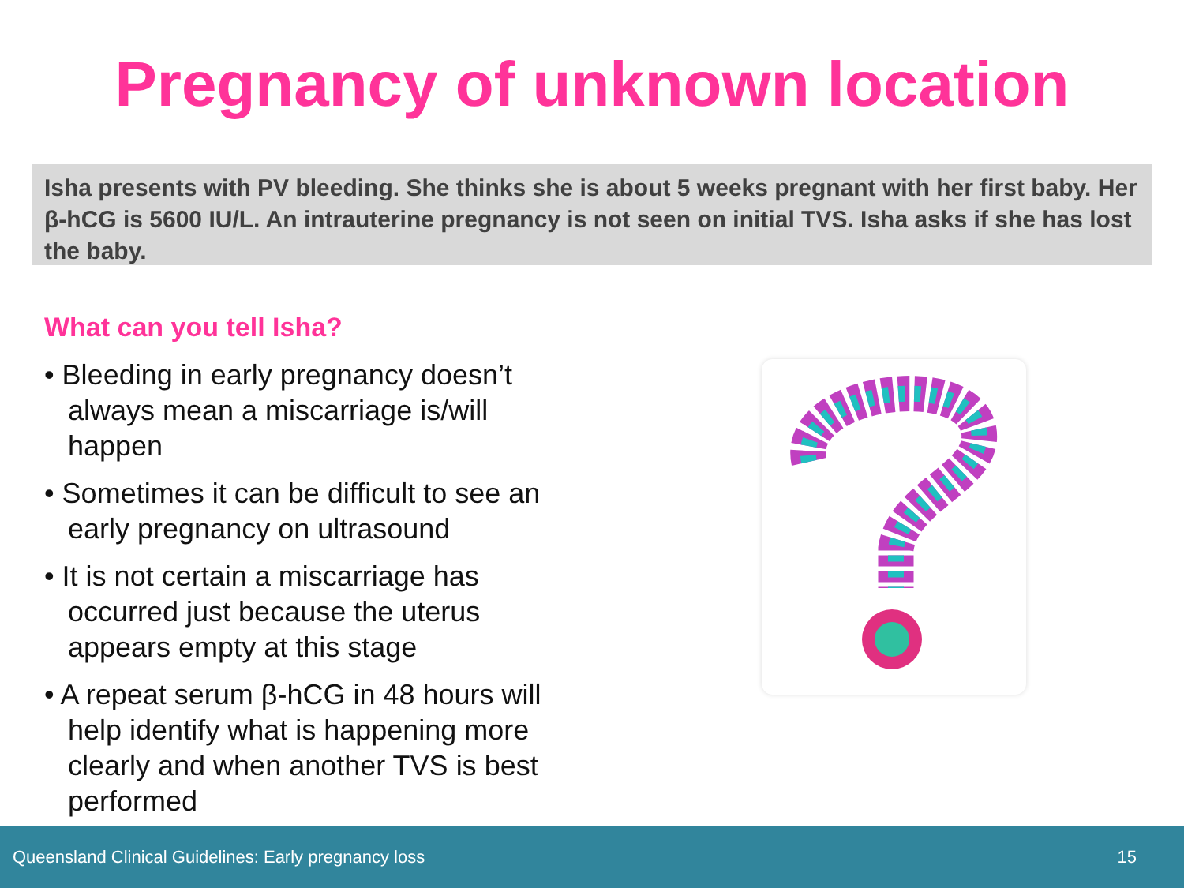Pregnancy of unknown location
Isha presents with PV bleeding. She thinks she is about 5 weeks pregnant with her first baby. Her β-hCG is 5600 IU/L. An intrauterine pregnancy is not seen on initial TVS. Isha asks if she has lost the baby.
What can you tell Isha?
• Bleeding in early pregnancy doesn’t always mean a miscarriage is/will happen
• Sometimes it can be difficult to see an early pregnancy on ultrasound
• It is not certain a miscarriage has occurred just because the uterus appears empty at this stage
• A repeat serum β-hCG in 48 hours will help identify what is happening more clearly and when another TVS is best performed
Queensland Clinical Guidelines: Early pregnancy loss 15